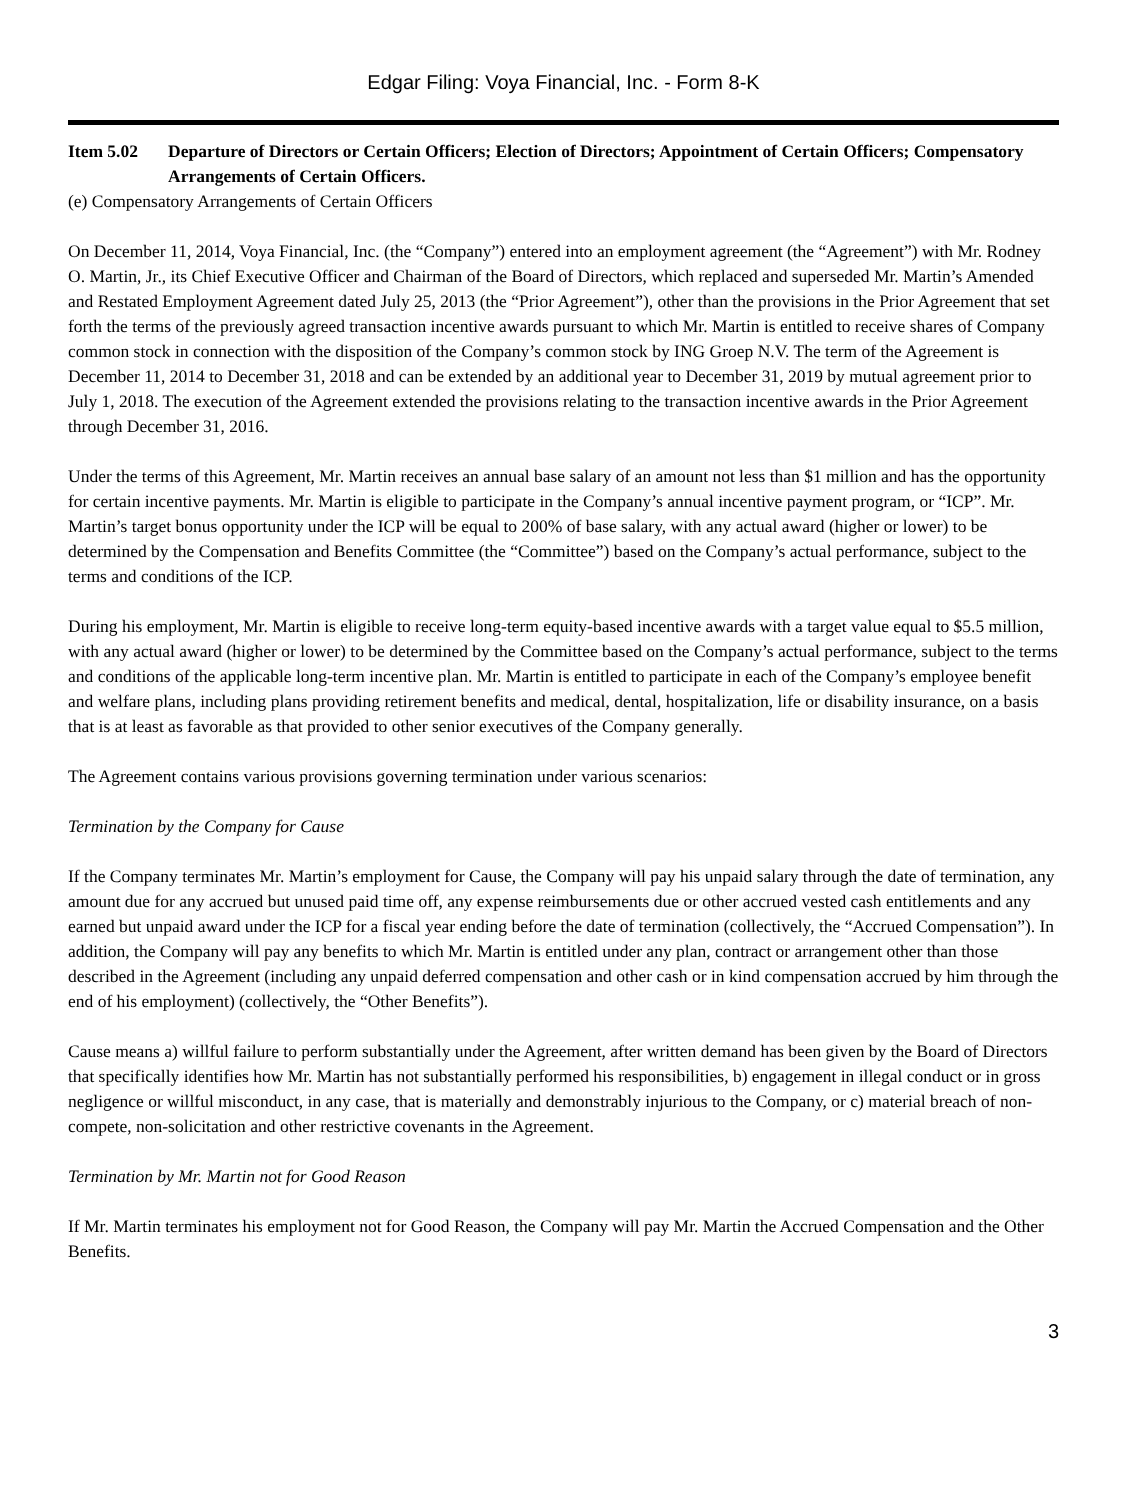Edgar Filing: Voya Financial, Inc. - Form 8-K
Item 5.02 Departure of Directors or Certain Officers; Election of Directors; Appointment of Certain Officers; Compensatory Arrangements of Certain Officers.
(e) Compensatory Arrangements of Certain Officers
On December 11, 2014, Voya Financial, Inc. (the “Company”) entered into an employment agreement (the “Agreement”) with Mr. Rodney O. Martin, Jr., its Chief Executive Officer and Chairman of the Board of Directors, which replaced and superseded Mr. Martin’s Amended and Restated Employment Agreement dated July 25, 2013 (the “Prior Agreement”), other than the provisions in the Prior Agreement that set forth the terms of the previously agreed transaction incentive awards pursuant to which Mr. Martin is entitled to receive shares of Company common stock in connection with the disposition of the Company’s common stock by ING Groep N.V. The term of the Agreement is December 11, 2014 to December 31, 2018 and can be extended by an additional year to December 31, 2019 by mutual agreement prior to July 1, 2018. The execution of the Agreement extended the provisions relating to the transaction incentive awards in the Prior Agreement through December 31, 2016.
Under the terms of this Agreement, Mr. Martin receives an annual base salary of an amount not less than $1 million and has the opportunity for certain incentive payments. Mr. Martin is eligible to participate in the Company’s annual incentive payment program, or “ICP”. Mr. Martin’s target bonus opportunity under the ICP will be equal to 200% of base salary, with any actual award (higher or lower) to be determined by the Compensation and Benefits Committee (the “Committee”) based on the Company’s actual performance, subject to the terms and conditions of the ICP.
During his employment, Mr. Martin is eligible to receive long-term equity-based incentive awards with a target value equal to $5.5 million, with any actual award (higher or lower) to be determined by the Committee based on the Company’s actual performance, subject to the terms and conditions of the applicable long-term incentive plan. Mr. Martin is entitled to participate in each of the Company’s employee benefit and welfare plans, including plans providing retirement benefits and medical, dental, hospitalization, life or disability insurance, on a basis that is at least as favorable as that provided to other senior executives of the Company generally.
The Agreement contains various provisions governing termination under various scenarios:
Termination by the Company for Cause
If the Company terminates Mr. Martin’s employment for Cause, the Company will pay his unpaid salary through the date of termination, any amount due for any accrued but unused paid time off, any expense reimbursements due or other accrued vested cash entitlements and any earned but unpaid award under the ICP for a fiscal year ending before the date of termination (collectively, the “Accrued Compensation”). In addition, the Company will pay any benefits to which Mr. Martin is entitled under any plan, contract or arrangement other than those described in the Agreement (including any unpaid deferred compensation and other cash or in kind compensation accrued by him through the end of his employment) (collectively, the “Other Benefits”).
Cause means a) willful failure to perform substantially under the Agreement, after written demand has been given by the Board of Directors that specifically identifies how Mr. Martin has not substantially performed his responsibilities, b) engagement in illegal conduct or in gross negligence or willful misconduct, in any case, that is materially and demonstrably injurious to the Company, or c) material breach of non-compete, non-solicitation and other restrictive covenants in the Agreement.
Termination by Mr. Martin not for Good Reason
If Mr. Martin terminates his employment not for Good Reason, the Company will pay Mr. Martin the Accrued Compensation and the Other Benefits.
3